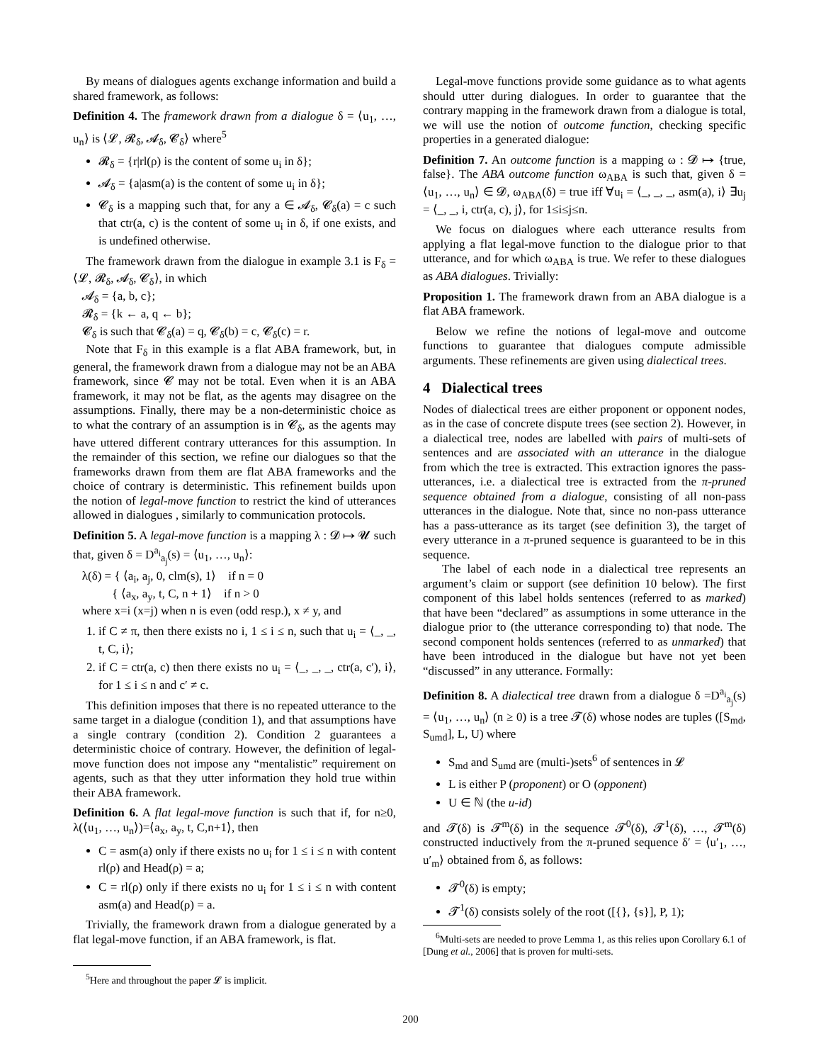By means of dialogues agents exchange information and build a shared framework, as follows:
Definition 4. The framework drawn from a dialogue δ = ⟨u<sub>1</sub>, …, u<sub>n</sub>⟩ is ⟨𝓛, 𝓡<sub>δ</sub>, 𝓐<sub>δ</sub>, 𝓒<sub>δ</sub>⟩ where<sup>5</sup>
𝓡<sub>δ</sub> = {r|rl(ρ) is the content of some u<sub>i</sub> in δ};
𝓐<sub>δ</sub> = {a|asm(a) is the content of some u<sub>i</sub> in δ};
𝓒<sub>δ</sub> is a mapping such that, for any a ∈ 𝓐<sub>δ</sub>, 𝓒<sub>δ</sub>(a) = c such that ctr(a, c) is the content of some u<sub>i</sub> in δ, if one exists, and is undefined otherwise.
The framework drawn from the dialogue in example 3.1 is F<sub>δ</sub> = ⟨𝓛, 𝓡<sub>δ</sub>, 𝓐<sub>δ</sub>, 𝓒<sub>δ</sub>⟩, in which
𝓐<sub>δ</sub> = {a, b, c};
𝓡<sub>δ</sub> = {k ← a, q ← b};
𝓒<sub>δ</sub> is such that 𝓒<sub>δ</sub>(a) = q, 𝓒<sub>δ</sub>(b) = c, 𝓒<sub>δ</sub>(c) = r.
Note that F<sub>δ</sub> in this example is a flat ABA framework, but, in general, the framework drawn from a dialogue may not be an ABA framework, since 𝓒 may not be total. Even when it is an ABA framework, it may not be flat, as the agents may disagree on the assumptions. Finally, there may be a non-deterministic choice as to what the contrary of an assumption is in 𝓒<sub>δ</sub>, as the agents may have uttered different contrary utterances for this assumption. In the remainder of this section, we refine our dialogues so that the frameworks drawn from them are flat ABA frameworks and the choice of contrary is deterministic. This refinement builds upon the notion of legal-move function to restrict the kind of utterances allowed in dialogues , similarly to communication protocols.
Definition 5. A legal-move function is a mapping λ : 𝓓 ↦ 𝓤 such that, given δ = D<sup>a<sub>i</sub></sup><sub>a<sub>j</sub></sub>(s) = ⟨u<sub>1</sub>, …, u<sub>n</sub>⟩:
λ(δ) = { ⟨a<sub>i</sub>, a<sub>j</sub>, 0, clm(s), 1⟩ if n = 0
{ ⟨a<sub>x</sub>, a<sub>y</sub>, t, C, n + 1⟩ if n > 0
where x=i (x=j) when n is even (odd resp.), x ≠ y, and
1. if C ≠ π, then there exists no i, 1 ≤ i ≤ n, such that u<sub>i</sub> = ⟨_, _, t, C, i⟩;
2. if C = ctr(a, c) then there exists no u<sub>i</sub> = ⟨_, _, _, ctr(a, c′), i⟩, for 1 ≤ i ≤ n and c′ ≠ c.
This definition imposes that there is no repeated utterance to the same target in a dialogue (condition 1), and that assumptions have a single contrary (condition 2). Condition 2 guarantees a deterministic choice of contrary. However, the definition of legal-move function does not impose any “mentalistic” requirement on agents, such as that they utter information they hold true within their ABA framework.
Definition 6. A flat legal-move function is such that if, for n≥0, λ(⟨u<sub>1</sub>, …, u<sub>n</sub>⟩)=⟨a<sub>x</sub>, a<sub>y</sub>, t, C,n+1⟩, then
C = asm(a) only if there exists no u<sub>i</sub> for 1 ≤ i ≤ n with content rl(ρ) and Head(ρ) = a;
C = rl(ρ) only if there exists no u<sub>i</sub> for 1 ≤ i ≤ n with content asm(a) and Head(ρ) = a.
Trivially, the framework drawn from a dialogue generated by a flat legal-move function, if an ABA framework, is flat.
<sup>5</sup> Here and throughout the paper 𝓛 is implicit.
Legal-move functions provide some guidance as to what agents should utter during dialogues. In order to guarantee that the contrary mapping in the framework drawn from a dialogue is total, we will use the notion of outcome function, checking specific properties in a generated dialogue:
Definition 7. An outcome function is a mapping ω : 𝓓 ↦ {true, false}. The ABA outcome function ω<sub>ABA</sub> is such that, given δ = ⟨u<sub>1</sub>, …, u<sub>n</sub>⟩ ∈ 𝓓, ω<sub>ABA</sub>(δ) = true iff ∀u<sub>i</sub> = ⟨_, _, _, asm(a), i⟩ ∃u<sub>j</sub> = ⟨_, _, i, ctr(a, c), j⟩, for 1≤i≤j≤n.
We focus on dialogues where each utterance results from applying a flat legal-move function to the dialogue prior to that utterance, and for which ω<sub>ABA</sub> is true. We refer to these dialogues as ABA dialogues. Trivially:
Proposition 1. The framework drawn from an ABA dialogue is a flat ABA framework.
Below we refine the notions of legal-move and outcome functions to guarantee that dialogues compute admissible arguments. These refinements are given using dialectical trees.
4 Dialectical trees
Nodes of dialectical trees are either proponent or opponent nodes, as in the case of concrete dispute trees (see section 2). However, in a dialectical tree, nodes are labelled with pairs of multi-sets of sentences and are associated with an utterance in the dialogue from which the tree is extracted. This extraction ignores the pass-utterances, i.e. a dialectical tree is extracted from the π-pruned sequence obtained from a dialogue, consisting of all non-pass utterances in the dialogue. Note that, since no non-pass utterance has a pass-utterance as its target (see definition 3), the target of every utterance in a π-pruned sequence is guaranteed to be in this sequence.
The label of each node in a dialectical tree represents an argument’s claim or support (see definition 10 below). The first component of this label holds sentences (referred to as marked) that have been “declared” as assumptions in some utterance in the dialogue prior to (the utterance corresponding to) that node. The second component holds sentences (referred to as unmarked) that have been introduced in the dialogue but have not yet been “discussed” in any utterance. Formally:
Definition 8. A dialectical tree drawn from a dialogue δ =D<sup>a<sub>i</sub></sup><sub>a<sub>j</sub></sub>(s) = ⟨u<sub>1</sub>, …, u<sub>n</sub>⟩ (n ≥ 0) is a tree 𝓣(δ) whose nodes are tuples ([S<sub>md</sub>, S<sub>umd</sub>], L, U) where
S<sub>md</sub> and S<sub>umd</sub> are (multi-)sets<sup>6</sup> of sentences in 𝓛
L is either P (proponent) or O (opponent)
U ∈ ℕ (the u-id)
and 𝓣(δ) is 𝓣<sup>m</sup>(δ) in the sequence 𝓣<sup>0</sup>(δ), 𝓣<sup>1</sup>(δ), …, 𝓣<sup>m</sup>(δ) constructed inductively from the π-pruned sequence δ′ = ⟨u′<sub>1</sub>, …, u′<sub>m</sub>⟩ obtained from δ, as follows:
𝓣<sup>0</sup>(δ) is empty;
𝓣<sup>1</sup>(δ) consists solely of the root ([{}, {s}], P, 1);
<sup>6</sup> Multi-sets are needed to prove Lemma 1, as this relies upon Corollary 6.1 of [Dung et al., 2006] that is proven for multi-sets.
200